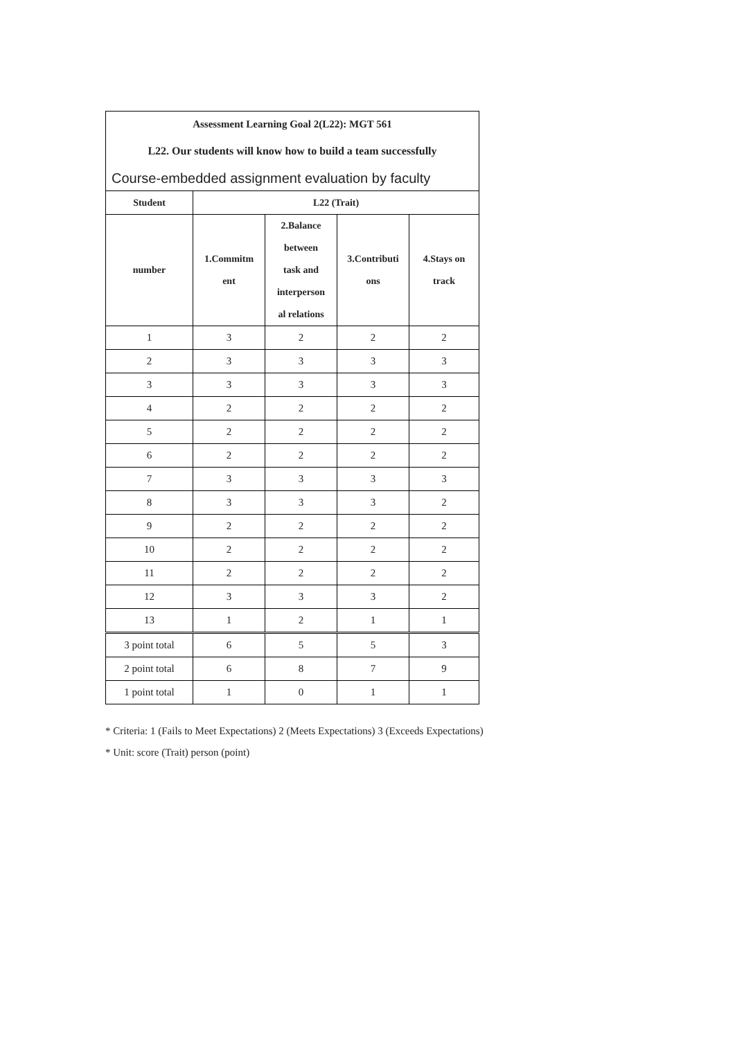| Assessment Learning Goal 2(L22): MGT 561 | | | | |
| L22. Our students will know how to build a team successfully | | | | |
| Course-embedded assignment evaluation by faculty | | | | |
| Student | L22 (Trait) | | | |
| number | 1.Commitm ent | 2.Balance between task and interperson al relations | 3.Contributi ons | 4.Stays on track |
| 1 | 3 | 2 | 2 | 2 |
| 2 | 3 | 3 | 3 | 3 |
| 3 | 3 | 3 | 3 | 3 |
| 4 | 2 | 2 | 2 | 2 |
| 5 | 2 | 2 | 2 | 2 |
| 6 | 2 | 2 | 2 | 2 |
| 7 | 3 | 3 | 3 | 3 |
| 8 | 3 | 3 | 3 | 2 |
| 9 | 2 | 2 | 2 | 2 |
| 10 | 2 | 2 | 2 | 2 |
| 11 | 2 | 2 | 2 | 2 |
| 12 | 3 | 3 | 3 | 2 |
| 13 | 1 | 2 | 1 | 1 |
| 3 point total | 6 | 5 | 5 | 3 |
| 2 point total | 6 | 8 | 7 | 9 |
| 1 point total | 1 | 0 | 1 | 1 |
* Criteria: 1 (Fails to Meet Expectations) 2 (Meets Expectations) 3 (Exceeds Expectations)
* Unit: score (Trait) person (point)